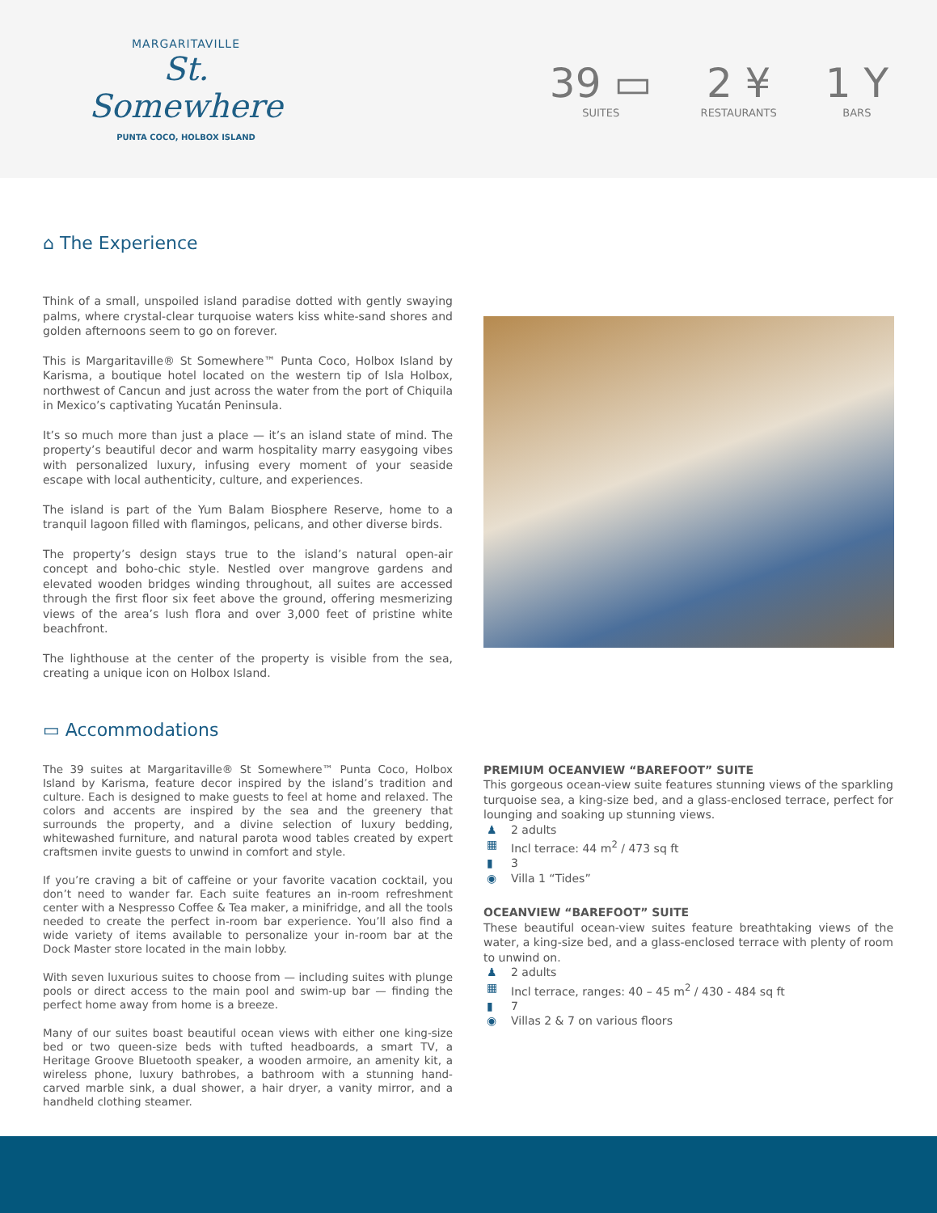MARGARITAVILLE
St. Somewhere
PUNTA COCO, HOLBOX ISLAND
39 ▭
SUITES
2 ¥
RESTAURANTS
1 Y
BARS
⌂ The Experience
Think of a small, unspoiled island paradise dotted with gently swaying palms, where crystal-clear turquoise waters kiss white-sand shores and golden afternoons seem to go on forever.
This is Margaritaville® St Somewhere™ Punta Coco, Holbox Island by Karisma, a boutique hotel located on the western tip of Isla Holbox, northwest of Cancun and just across the water from the port of Chiquila in Mexico’s captivating Yucatán Peninsula.
It’s so much more than just a place — it’s an island state of mind. The property’s beautiful decor and warm hospitality marry easygoing vibes with personalized luxury, infusing every moment of your seaside escape with local authenticity, culture, and experiences.
The island is part of the Yum Balam Biosphere Reserve, home to a tranquil lagoon filled with flamingos, pelicans, and other diverse birds.
The property’s design stays true to the island’s natural open-air concept and boho-chic style. Nestled over mangrove gardens and elevated wooden bridges winding throughout, all suites are accessed through the first floor six feet above the ground, offering mesmerizing views of the area’s lush flora and over 3,000 feet of pristine white beachfront.
The lighthouse at the center of the property is visible from the sea, creating a unique icon on Holbox Island.
▭ Accommodations
The 39 suites at Margaritaville® St Somewhere™ Punta Coco, Holbox Island by Karisma, feature decor inspired by the island’s tradition and culture. Each is designed to make guests to feel at home and relaxed. The colors and accents are inspired by the sea and the greenery that surrounds the property, and a divine selection of luxury bedding, whitewashed furniture, and natural parota wood tables created by expert craftsmen invite guests to unwind in comfort and style.
If you’re craving a bit of caffeine or your favorite vacation cocktail, you don’t need to wander far. Each suite features an in-room refreshment center with a Nespresso Coffee & Tea maker, a minifridge, and all the tools needed to create the perfect in-room bar experience. You’ll also find a wide variety of items available to personalize your in-room bar at the Dock Master store located in the main lobby.
With seven luxurious suites to choose from — including suites with plunge pools or direct access to the main pool and swim-up bar — finding the perfect home away from home is a breeze.
Many of our suites boast beautiful ocean views with either one king-size bed or two queen-size beds with tufted headboards, a smart TV, a Heritage Groove Bluetooth speaker, a wooden armoire, an amenity kit, a wireless phone, luxury bathrobes, a bathroom with a stunning hand-carved marble sink, a dual shower, a hair dryer, a vanity mirror, and a handheld clothing steamer.
PREMIUM OCEANVIEW “BAREFOOT” SUITE
This gorgeous ocean-view suite features stunning views of the sparkling turquoise sea, a king-size bed, and a glass-enclosed terrace, perfect for lounging and soaking up stunning views.
♟ 2 adults
▦ Incl terrace: 44 m<sup>2</sup> / 473 sq ft
▮ 3
◉ Villa 1 “Tides”
OCEANVIEW “BAREFOOT” SUITE
These beautiful ocean-view suites feature breathtaking views of the water, a king-size bed, and a glass-enclosed terrace with plenty of room to unwind on.
♟ 2 adults
▦ Incl terrace, ranges: 40 – 45 m<sup>2</sup> / 430 - 484 sq ft
▮ 7
◉ Villas 2 & 7 on various floors